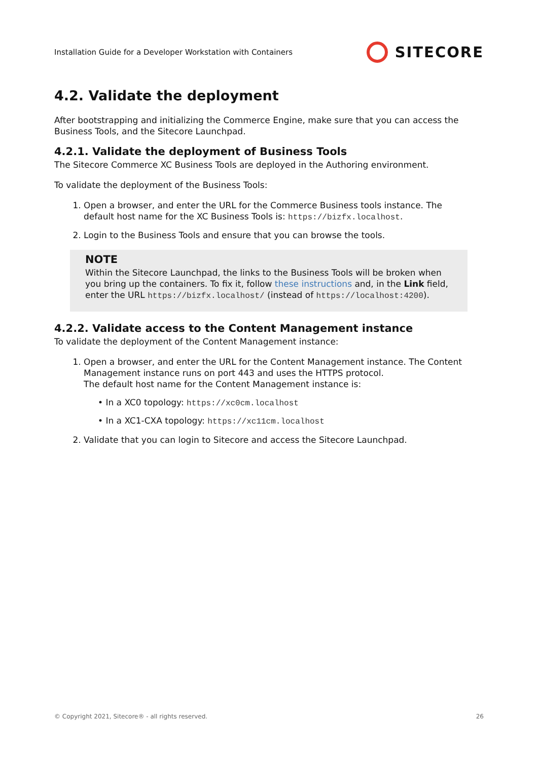Installation Guide for a Developer Workstation with Containers SITECORE
4.2. Validate the deployment
After bootstrapping and initializing the Commerce Engine, make sure that you can access the Business Tools, and the Sitecore Launchpad.
4.2.1. Validate the deployment of Business Tools
The Sitecore Commerce XC Business Tools are deployed in the Authoring environment.
To validate the deployment of the Business Tools:
1. Open a browser, and enter the URL for the Commerce Business tools instance. The default host name for the XC Business Tools is: https://bizfx.localhost.
2. Login to the Business Tools and ensure that you can browse the tools.
NOTE
Within the Sitecore Launchpad, the links to the Business Tools will be broken when you bring up the containers. To fix it, follow these instructions and, in the Link field, enter the URL https://bizfx.localhost/ (instead of https://localhost:4200).
4.2.2. Validate access to the Content Management instance
To validate the deployment of the Content Management instance:
1. Open a browser, and enter the URL for the Content Management instance. The Content Management instance runs on port 443 and uses the HTTPS protocol.
The default host name for the Content Management instance is:
• In a XC0 topology: https://xc0cm.localhost
• In a XC1-CXA topology: https://xc11cm.localhost
2. Validate that you can login to Sitecore and access the Sitecore Launchpad.
© Copyright 2021, Sitecore® - all rights reserved. 26